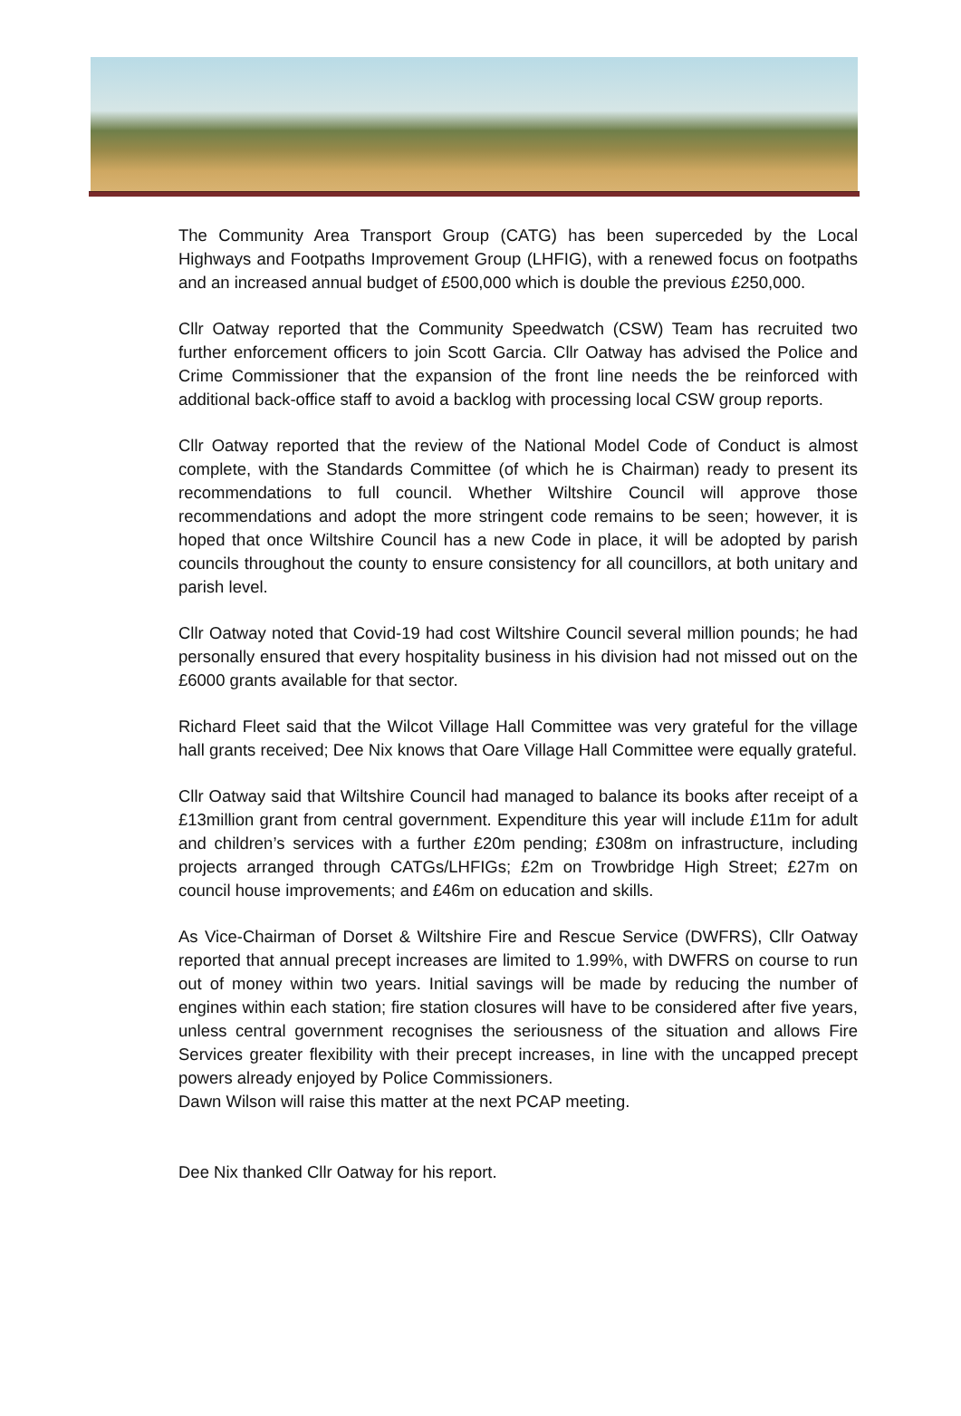The Community Area Transport Group (CATG) has been superceded by the Local Highways and Footpaths Improvement Group (LHFIG), with a renewed focus on footpaths and an increased annual budget of £500,000 which is double the previous £250,000.
Cllr Oatway reported that the Community Speedwatch (CSW) Team has recruited two further enforcement officers to join Scott Garcia. Cllr Oatway has advised the Police and Crime Commissioner that the expansion of the front line needs the be reinforced with additional back-office staff to avoid a backlog with processing local CSW group reports.
Cllr Oatway reported that the review of the National Model Code of Conduct is almost complete, with the Standards Committee (of which he is Chairman) ready to present its recommendations to full council. Whether Wiltshire Council will approve those recommendations and adopt the more stringent code remains to be seen; however, it is hoped that once Wiltshire Council has a new Code in place, it will be adopted by parish councils throughout the county to ensure consistency for all councillors, at both unitary and parish level.
Cllr Oatway noted that Covid-19 had cost Wiltshire Council several million pounds; he had personally ensured that every hospitality business in his division had not missed out on the £6000 grants available for that sector.
Richard Fleet said that the Wilcot Village Hall Committee was very grateful for the village hall grants received; Dee Nix knows that Oare Village Hall Committee were equally grateful.
Cllr Oatway said that Wiltshire Council had managed to balance its books after receipt of a £13million grant from central government. Expenditure this year will include £11m for adult and children’s services with a further £20m pending; £308m on infrastructure, including projects arranged through CATGs/LHFIGs; £2m on Trowbridge High Street; £27m on council house improvements; and £46m on education and skills.
As Vice-Chairman of Dorset & Wiltshire Fire and Rescue Service (DWFRS), Cllr Oatway reported that annual precept increases are limited to 1.99%, with DWFRS on course to run out of money within two years. Initial savings will be made by reducing the number of engines within each station; fire station closures will have to be considered after five years, unless central government recognises the seriousness of the situation and allows Fire Services greater flexibility with their precept increases, in line with the uncapped precept powers already enjoyed by Police Commissioners.
Dawn Wilson will raise this matter at the next PCAP meeting.
Dee Nix thanked Cllr Oatway for his report.